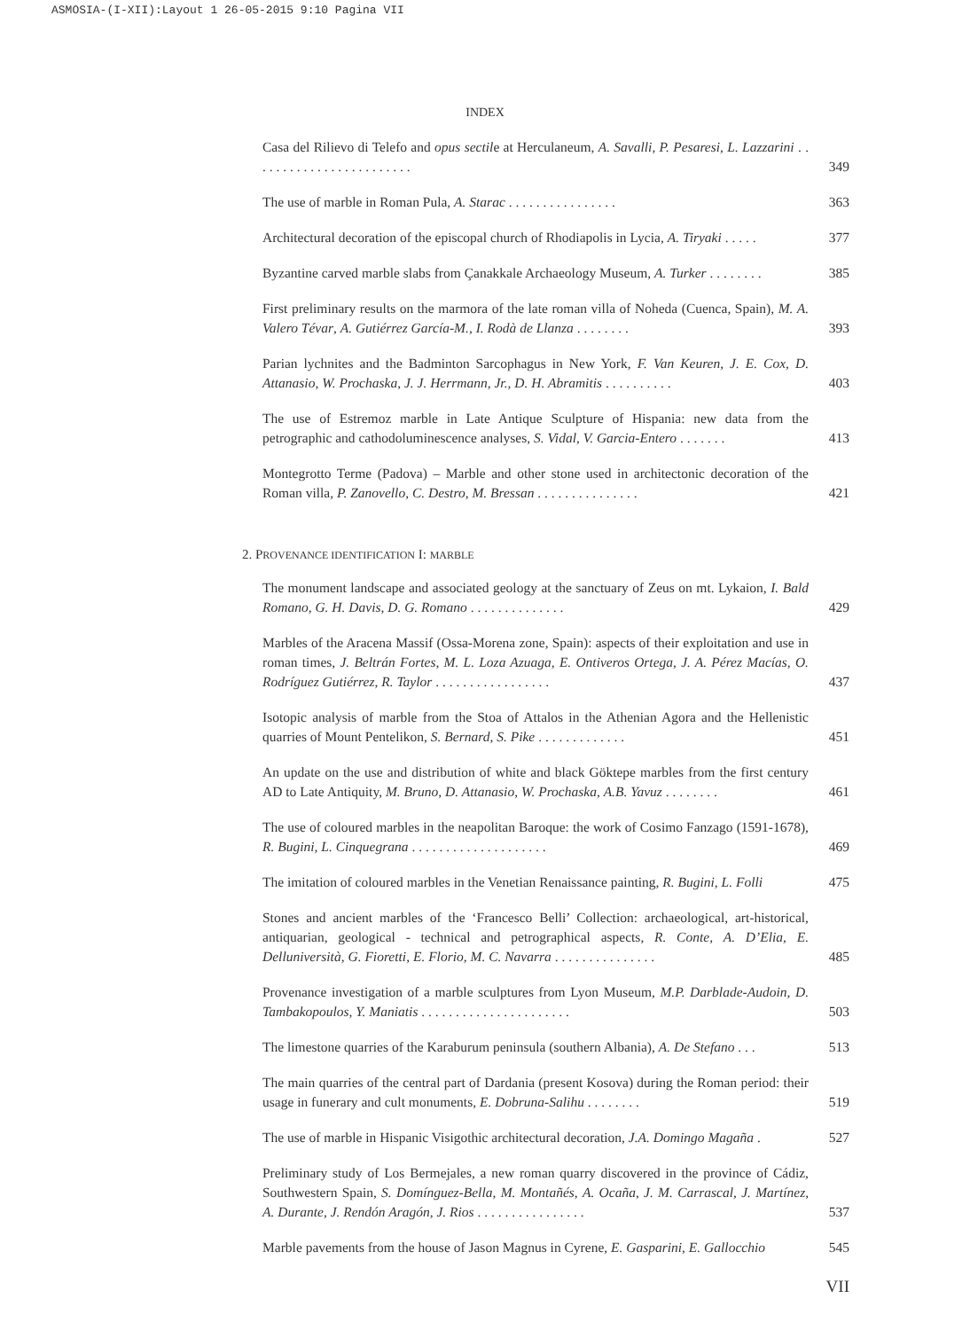ASMOSIA-(I-XII):Layout 1 26-05-2015 9:10 Pagina VII
INDEX
Casa del Rilievo di Telefo and opus sectile at Herculaneum, A. Savalli, P. Pesaresi, L. Lazzarini . . . . . . . . . . . . . . . . . . . . . . . .
349
The use of marble in Roman Pula, A. Starac . . . . . . . . . . . . . . . .
363
Architectural decoration of the episcopal church of Rhodiapolis in Lycia, A. Tiryaki . . . . .
377
Byzantine carved marble slabs from Çanakkale Archaeology Museum, A. Turker . . . . . . . .
385
First preliminary results on the marmora of the late roman villa of Noheda (Cuenca, Spain), M. A. Valero Tévar, A. Gutiérrez García-M., I. Rodà de Llanza . . . . . . . .
393
Parian lychnites and the Badminton Sarcophagus in New York, F. Van Keuren, J. E. Cox, D. Attanasio, W. Prochaska, J. J. Herrmann, Jr., D. H. Abramitis . . . . . . . . . .
403
The use of Estremoz marble in Late Antique Sculpture of Hispania: new data from the petrographic and cathodoluminescence analyses, S. Vidal, V. Garcia-Entero . . . . . . .
413
Montegrotto Terme (Padova) – Marble and other stone used in architectonic decoration of the Roman villa, P. Zanovello, C. Destro, M. Bressan . . . . . . . . . . . . . . .
421
2. PROVENANCE IDENTIFICATION I: MARBLE
The monument landscape and associated geology at the sanctuary of Zeus on mt. Lykaion, I. Bald Romano, G. H. Davis, D. G. Romano . . . . . . . . . . . . . .
429
Marbles of the Aracena Massif (Ossa-Morena zone, Spain): aspects of their exploitation and use in roman times, J. Beltrán Fortes, M. L. Loza Azuaga, E. Ontiveros Ortega, J. A. Pérez Macías, O. Rodríguez Gutiérrez, R. Taylor . . . . . . . . . . . . . . . . .
437
Isotopic analysis of marble from the Stoa of Attalos in the Athenian Agora and the Hellenistic quarries of Mount Pentelikon, S. Bernard, S. Pike . . . . . . . . . . . . .
451
An update on the use and distribution of white and black Göktepe marbles from the first century AD to Late Antiquity, M. Bruno, D. Attanasio, W. Prochaska, A.B. Yavuz . . . . . . . .
461
The use of coloured marbles in the neapolitan Baroque: the work of Cosimo Fanzago (1591-1678), R. Bugini, L. Cinquegrana . . . . . . . . . . . . . . . . . . . .
469
The imitation of coloured marbles in the Venetian Renaissance painting, R. Bugini, L. Folli
475
Stones and ancient marbles of the ‘Francesco Belli’ Collection: archaeological, art-historical, antiquarian, geological - technical and petrographical aspects, R. Conte, A. D’Elia, E. Delluniversità, G. Fioretti, E. Florio, M. C. Navarra . . . . . . . . . . . . . . .
485
Provenance investigation of a marble sculptures from Lyon Museum, M.P. Darblade-Audoin, D. Tambakopoulos, Y. Maniatis . . . . . . . . . . . . . . . . . . . . . .
503
The limestone quarries of the Karaburum peninsula (southern Albania), A. De Stefano . . .
513
The main quarries of the central part of Dardania (present Kosova) during the Roman period: their usage in funerary and cult monuments, E. Dobruna-Salihu . . . . . . . .
519
The use of marble in Hispanic Visigothic architectural decoration, J.A. Domingo Magaña .
527
Preliminary study of Los Bermejales, a new roman quarry discovered in the province of Cádiz, Southwestern Spain, S. Domínguez-Bella, M. Montañés, A. Ocaña, J. M. Carrascal, J. Martínez, A. Durante, J. Rendón Aragón, J. Rios . . . . . . . . . . . . . . . .
537
Marble pavements from the house of Jason Magnus in Cyrene, E. Gasparini, E. Gallocchio
545
VII